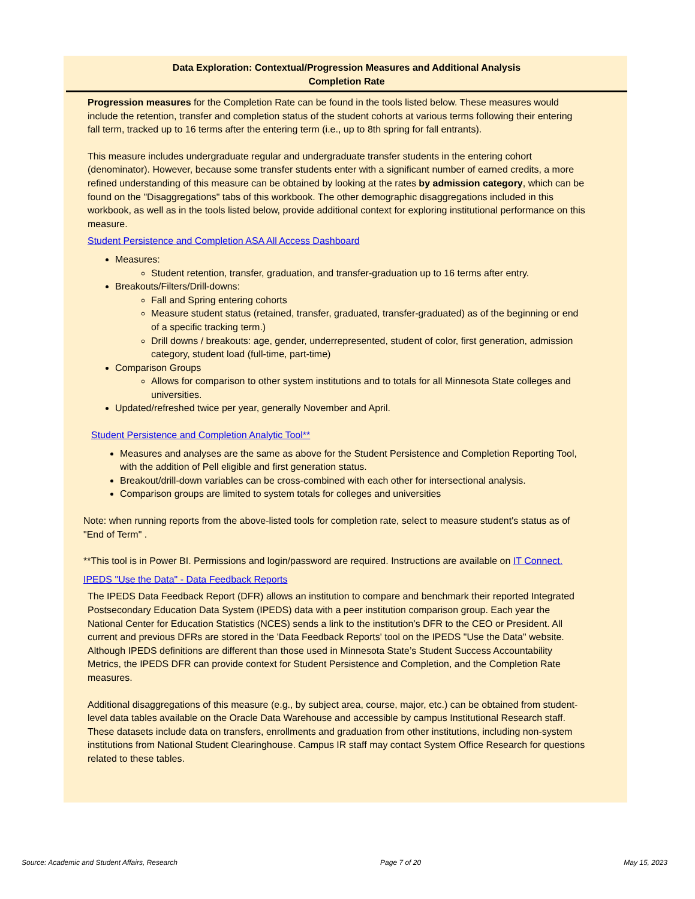Data Exploration: Contextual/Progression Measures and Additional Analysis
Completion Rate
Progression measures for the Completion Rate can be found in the tools listed below. These measures would include the retention, transfer and completion status of the student cohorts at various terms following their entering fall term, tracked up to 16 terms after the entering term (i.e., up to 8th spring for fall entrants).
This measure includes undergraduate regular and undergraduate transfer students in the entering cohort (denominator). However, because some transfer students enter with a significant number of earned credits, a more refined understanding of this measure can be obtained by looking at the rates by admission category, which can be found on the "Disaggregations" tabs of this workbook. The other demographic disaggregations included in this workbook, as well as in the tools listed below, provide additional context for exploring institutional performance on this measure.
Student Persistence and Completion ASA All Access Dashboard
Measures:
Student retention, transfer, graduation, and transfer-graduation up to 16 terms after entry.
Breakouts/Filters/Drill-downs:
Fall and Spring entering cohorts
Measure student status (retained, transfer, graduated, transfer-graduated) as of the beginning or end of a specific tracking term.)
Drill downs / breakouts: age, gender, underrepresented, student of color, first generation, admission category, student load (full-time, part-time)
Comparison Groups
Allows for comparison to other system institutions and to totals for all Minnesota State colleges and universities.
Updated/refreshed twice per year, generally November and April.
Student Persistence and Completion Analytic Tool**
Measures and analyses are the same as above for the Student Persistence and Completion Reporting Tool, with the addition of Pell eligible and first generation status.
Breakout/drill-down variables can be cross-combined with each other for intersectional analysis.
Comparison groups are limited to system totals for colleges and universities
Note: when running reports from the above-listed tools for completion rate, select to measure student's status as of "End of Term" .
**This tool is in Power BI. Permissions and login/password are required. Instructions are available on IT Connect.
IPEDS "Use the Data" - Data Feedback Reports
The IPEDS Data Feedback Report (DFR) allows an institution to compare and benchmark their reported Integrated Postsecondary Education Data System (IPEDS) data with a peer institution comparison group. Each year the National Center for Education Statistics (NCES) sends a link to the institution’s DFR to the CEO or President. All current and previous DFRs are stored in the 'Data Feedback Reports' tool on the IPEDS "Use the Data" website. Although IPEDS definitions are different than those used in Minnesota State’s Student Success Accountability Metrics, the IPEDS DFR can provide context for Student Persistence and Completion, and the Completion Rate measures.
Additional disaggregations of this measure (e.g., by subject area, course, major, etc.) can be obtained from student-level data tables available on the Oracle Data Warehouse and accessible by campus Institutional Research staff. These datasets include data on transfers, enrollments and graduation from other institutions, including non-system institutions from National Student Clearinghouse. Campus IR staff may contact System Office Research for questions related to these tables.
Source: Academic and Student Affairs, Research Page 7 of 20 May 15, 2023